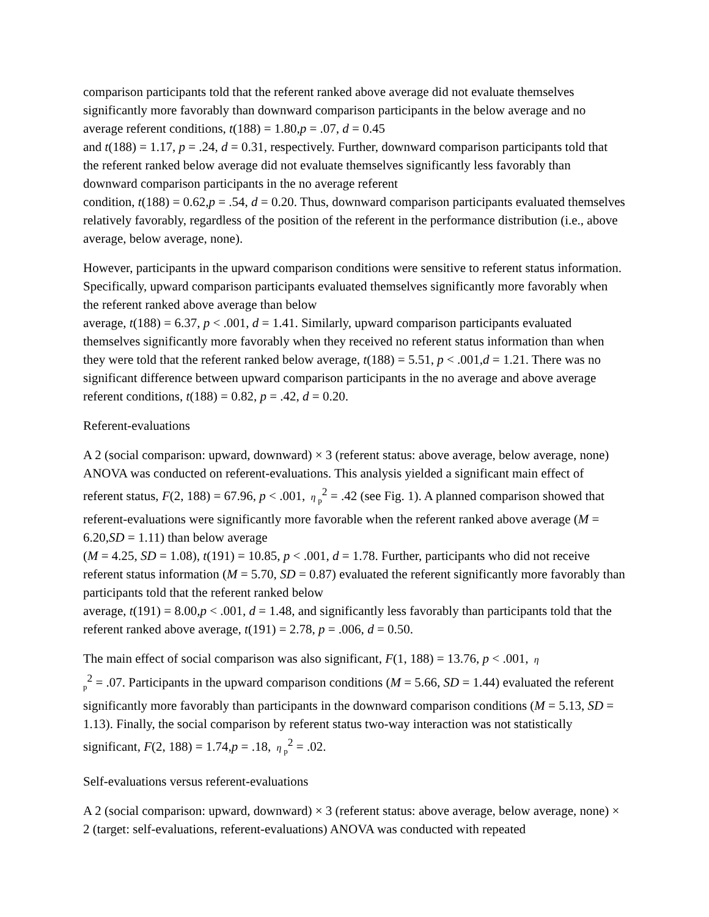comparison participants told that the referent ranked above average did not evaluate themselves significantly more favorably than downward comparison participants in the below average and no average referent conditions, t(188) = 1.80,p = .07, d = 0.45
and t(188) = 1.17, p = .24, d = 0.31, respectively. Further, downward comparison participants told that the referent ranked below average did not evaluate themselves significantly less favorably than downward comparison participants in the no average referent
condition, t(188) = 0.62,p = .54, d = 0.20. Thus, downward comparison participants evaluated themselves relatively favorably, regardless of the position of the referent in the performance distribution (i.e., above average, below average, none).
However, participants in the upward comparison conditions were sensitive to referent status information. Specifically, upward comparison participants evaluated themselves significantly more favorably when the referent ranked above average than below
average, t(188) = 6.37, p < .001, d = 1.41. Similarly, upward comparison participants evaluated themselves significantly more favorably when they received no referent status information than when they were told that the referent ranked below average, t(188) = 5.51, p < .001,d = 1.21. There was no significant difference between upward comparison participants in the no average and above average referent conditions, t(188) = 0.82, p = .42, d = 0.20.
Referent-evaluations
A 2 (social comparison: upward, downward) × 3 (referent status: above average, below average, none) ANOVA was conducted on referent-evaluations. This analysis yielded a significant main effect of referent status, F(2, 188) = 67.96, p < .001, η<sub>p</sub><sup>2</sup> = .42 (see Fig. 1). A planned comparison showed that referent-evaluations were significantly more favorable when the referent ranked above average (M = 6.20,SD = 1.11) than below average
(M = 4.25, SD = 1.08), t(191) = 10.85, p < .001, d = 1.78. Further, participants who did not receive referent status information (M = 5.70, SD = 0.87) evaluated the referent significantly more favorably than participants told that the referent ranked below
average, t(191) = 8.00,p < .001, d = 1.48, and significantly less favorably than participants told that the referent ranked above average, t(191) = 2.78, p = .006, d = 0.50.
The main effect of social comparison was also significant, F(1, 188) = 13.76, p < .001, η
<sub>p</sub><sup>2</sup> = .07. Participants in the upward comparison conditions (M = 5.66, SD = 1.44) evaluated the referent significantly more favorably than participants in the downward comparison conditions (M = 5.13, SD = 1.13). Finally, the social comparison by referent status two-way interaction was not statistically significant, F(2, 188) = 1.74,p = .18, η<sub>p</sub><sup>2</sup> = .02.
Self-evaluations versus referent-evaluations
A 2 (social comparison: upward, downward) × 3 (referent status: above average, below average, none) × 2 (target: self-evaluations, referent-evaluations) ANOVA was conducted with repeated